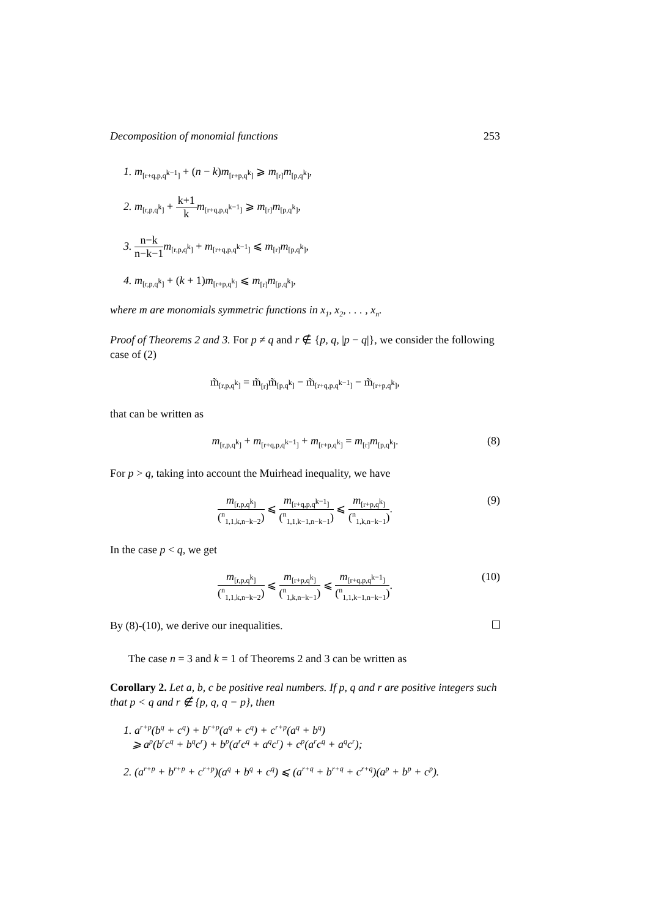Decomposition of monomial functions 253
1. m<sub>[r+q,p,q<sup>k−1</sup>]</sub> + (n − k)m<sub>[r+p,q<sup>k</sup>]</sub> ⩾ m<sub>[r]</sub>m<sub>[p,q<sup>k</sup>]</sub>,
2. m<sub>[r,p,q<sup>k</sup>]</sub> + k+1 k m<sub>[r+q,p,q<sup>k−1</sup>]</sub> ⩾ m<sub>[r]</sub>m<sub>[p,q<sup>k</sup>]</sub>,
3. n−k n−k−1 m<sub>[r,p,q<sup>k</sup>]</sub> + m<sub>[r+q,p,q<sup>k−1</sup>]</sub> ⩽ m<sub>[r]</sub>m<sub>[p,q<sup>k</sup>]</sub>,
4. m<sub>[r,p,q<sup>k</sup>]</sub> + (k + 1)m<sub>[r+p,q<sup>k</sup>]</sub> ⩽ m<sub>[r]</sub>m<sub>[p,q<sup>k</sup>]</sub>,
where m are monomials symmetric functions in x<sub>1</sub>, x<sub>2</sub>, . . . , x<sub>n</sub>.
Proof of Theorems 2 and 3. For p ≠ q and r ∉ {p, q, |p − q|}, we consider the following case of (2)
m̃<sub>[r,p,q<sup>k</sup>]</sub> = m̃<sub>[r]</sub>m̃<sub>[p,q<sup>k</sup>]</sub> − m̃<sub>[r+q,p,q<sup>k−1</sup>]</sub> − m̃<sub>[r+p,q<sup>k</sup>]</sub>,
that can be written as
m<sub>[r,p,q<sup>k</sup>]</sub> + m<sub>[r+q,p,q<sup>k−1</sup>]</sub> + m<sub>[r+p,q<sup>k</sup>]</sub> = m<sub>[r]</sub>m<sub>[p,q<sup>k</sup>]</sub>. (8)
For p > q, taking into account the Muirhead inequality, we have
m<sub>[r,p,q<sup>k</sup>]</sub> (<sup>n</sup><sub>1,1,k,n−k−2</sub>) ⩽ m<sub>[r+q,p,q<sup>k−1</sup>]</sub> (<sup>n</sup><sub>1,1,k−1,n−k−1</sub>) ⩽ m<sub>[r+p,q<sup>k</sup>]</sub> (<sup>n</sup><sub>1,k,n−k−1</sub>). (9)
In the case p < q, we get
m<sub>[r,p,q<sup>k</sup>]</sub> (<sup>n</sup><sub>1,1,k,n−k−2</sub>) ⩽ m<sub>[r+p,q<sup>k</sup>]</sub> (<sup>n</sup><sub>1,k,n−k−1</sub>) ⩽ m<sub>[r+q,p,q<sup>k−1</sup>]</sub> (<sup>n</sup><sub>1,1,k−1,n−k−1</sub>). (10)
By (8)-(10), we derive our inequalities.
The case n = 3 and k = 1 of Theorems 2 and 3 can be written as
Corollary 2. Let a, b, c be positive real numbers. If p, q and r are positive integers such that p < q and r ∉ {p, q, q − p}, then
1. a<sup>r+p</sup>(b<sup>q</sup> + c<sup>q</sup>) + b<sup>r+p</sup>(a<sup>q</sup> + c<sup>q</sup>) + c<sup>r+p</sup>(a<sup>q</sup> + b<sup>q</sup>)
⩾ a<sup>p</sup>(b<sup>r</sup>c<sup>q</sup> + b<sup>q</sup>c<sup>r</sup>) + b<sup>p</sup>(a<sup>r</sup>c<sup>q</sup> + a<sup>q</sup>c<sup>r</sup>) + c<sup>p</sup>(a<sup>r</sup>c<sup>q</sup> + a<sup>q</sup>c<sup>r</sup>);
2. (a<sup>r+p</sup> + b<sup>r+p</sup> + c<sup>r+p</sup>)(a<sup>q</sup> + b<sup>q</sup> + c<sup>q</sup>) ⩽ (a<sup>r+q</sup> + b<sup>r+q</sup> + c<sup>r+q</sup>)(a<sup>p</sup> + b<sup>p</sup> + c<sup>p</sup>).